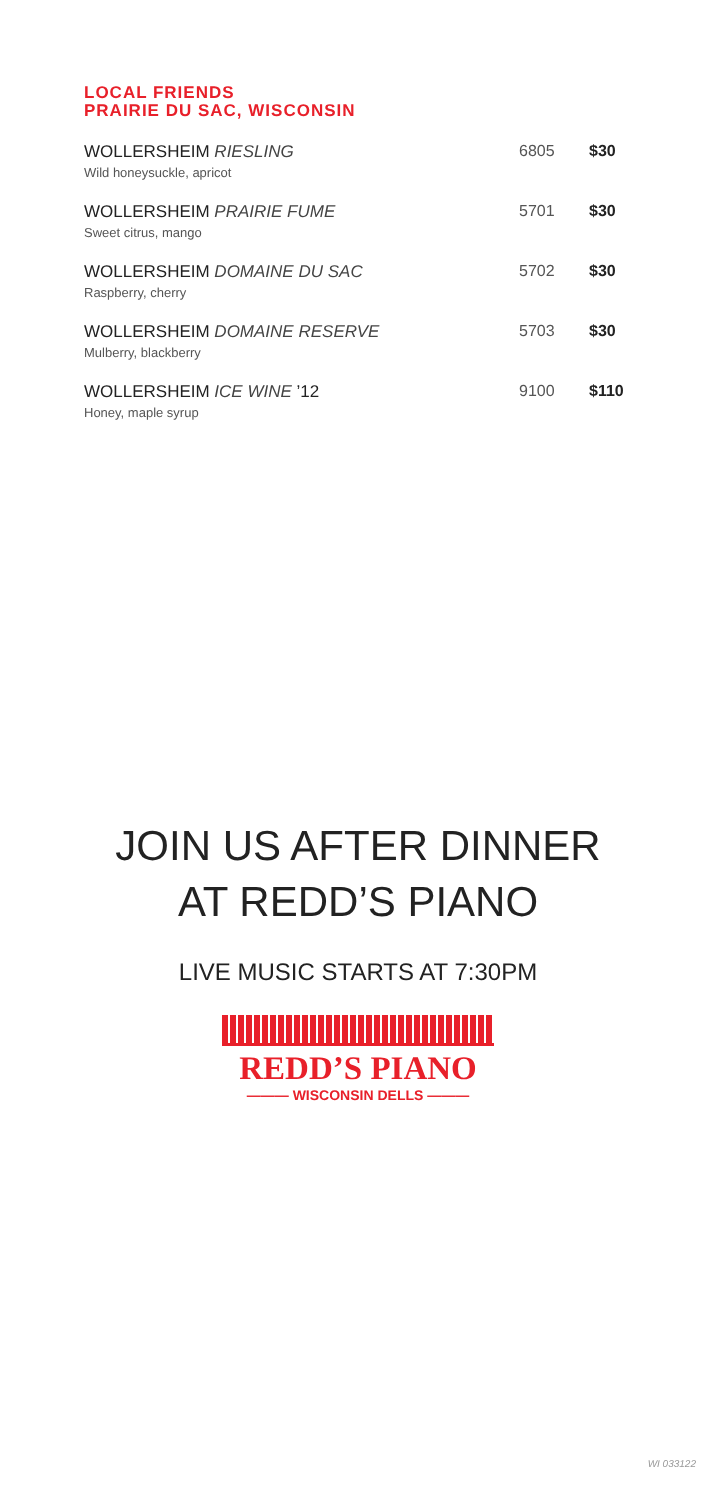LOCAL FRIENDS
PRAIRIE DU SAC, WISCONSIN
| WOLLERSHEIM RIESLING Wild honeysuckle, apricot | 6805 | $30 |
| WOLLERSHEIM PRAIRIE FUME Sweet citrus, mango | 5701 | $30 |
| WOLLERSHEIM DOMAINE DU SAC Raspberry, cherry | 5702 | $30 |
| WOLLERSHEIM DOMAINE RESERVE Mulberry, blackberry | 5703 | $30 |
| WOLLERSHEIM ICE WINE ’12 Honey, maple syrup | 9100 | $110 |
JOIN US AFTER DINNER
AT REDD’S PIANO
LIVE MUSIC STARTS AT 7:30PM
REDD’S PIANO
——— WISCONSIN DELLS ———
WI 033122